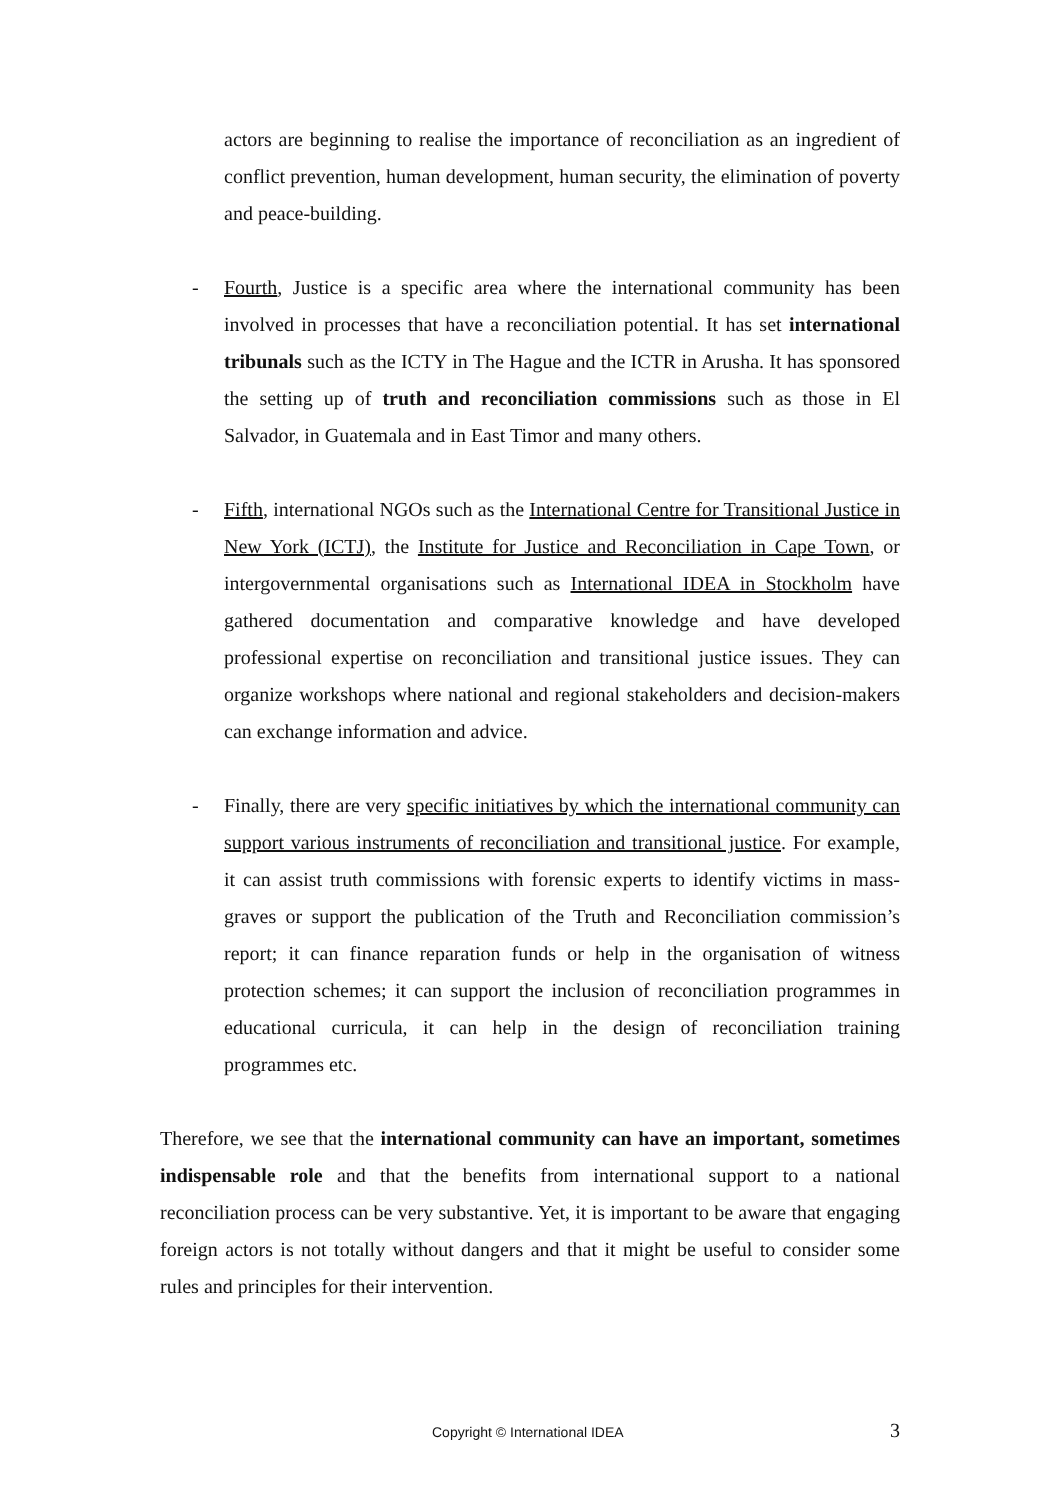actors are beginning to realise the importance of reconciliation as an ingredient of conflict prevention, human development, human security, the elimination of poverty and peace-building.
- Fourth, Justice is a specific area where the international community has been involved in processes that have a reconciliation potential. It has set international tribunals such as the ICTY in The Hague and the ICTR in Arusha. It has sponsored the setting up of truth and reconciliation commissions such as those in El Salvador, in Guatemala and in East Timor and many others.
- Fifth, international NGOs such as the International Centre for Transitional Justice in New York (ICTJ), the Institute for Justice and Reconciliation in Cape Town, or intergovernmental organisations such as International IDEA in Stockholm have gathered documentation and comparative knowledge and have developed professional expertise on reconciliation and transitional justice issues. They can organize workshops where national and regional stakeholders and decision-makers can exchange information and advice.
- Finally, there are very specific initiatives by which the international community can support various instruments of reconciliation and transitional justice. For example, it can assist truth commissions with forensic experts to identify victims in mass-graves or support the publication of the Truth and Reconciliation commission’s report; it can finance reparation funds or help in the organisation of witness protection schemes; it can support the inclusion of reconciliation programmes in educational curricula, it can help in the design of reconciliation training programmes etc.
Therefore, we see that the international community can have an important, sometimes indispensable role and that the benefits from international support to a national reconciliation process can be very substantive. Yet, it is important to be aware that engaging foreign actors is not totally without dangers and that it might be useful to consider some rules and principles for their intervention.
Copyright © International IDEA 3